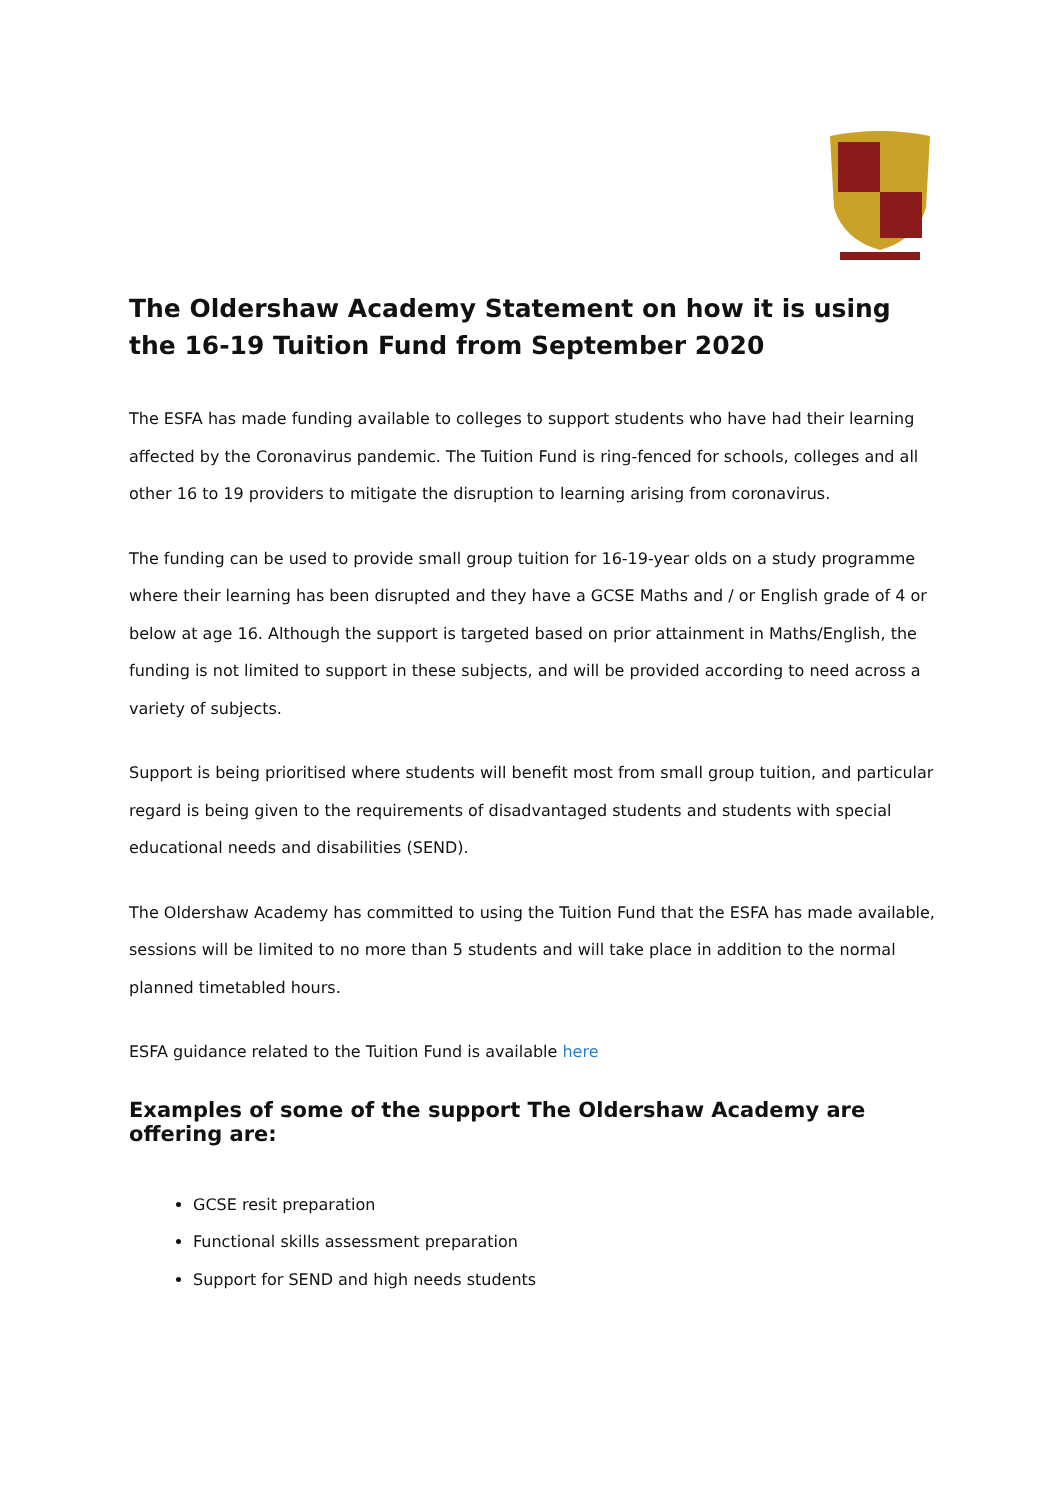The Oldershaw Academy Statement on how it is using the 16-19 Tuition Fund from September 2020
The ESFA has made funding available to colleges to support students who have had their learning affected by the Coronavirus pandemic. The Tuition Fund is ring-fenced for schools, colleges and all other 16 to 19 providers to mitigate the disruption to learning arising from coronavirus.
The funding can be used to provide small group tuition for 16-19-year olds on a study programme where their learning has been disrupted and they have a GCSE Maths and / or English grade of 4 or below at age 16. Although the support is targeted based on prior attainment in Maths/English, the funding is not limited to support in these subjects, and will be provided according to need across a variety of subjects.
Support is being prioritised where students will benefit most from small group tuition, and particular regard is being given to the requirements of disadvantaged students and students with special educational needs and disabilities (SEND).
The Oldershaw Academy has committed to using the Tuition Fund that the ESFA has made available, sessions will be limited to no more than 5 students and will take place in addition to the normal planned timetabled hours.
ESFA guidance related to the Tuition Fund is available here
Examples of some of the support The Oldershaw Academy are offering are:
GCSE resit preparation
Functional skills assessment preparation
Support for SEND and high needs students